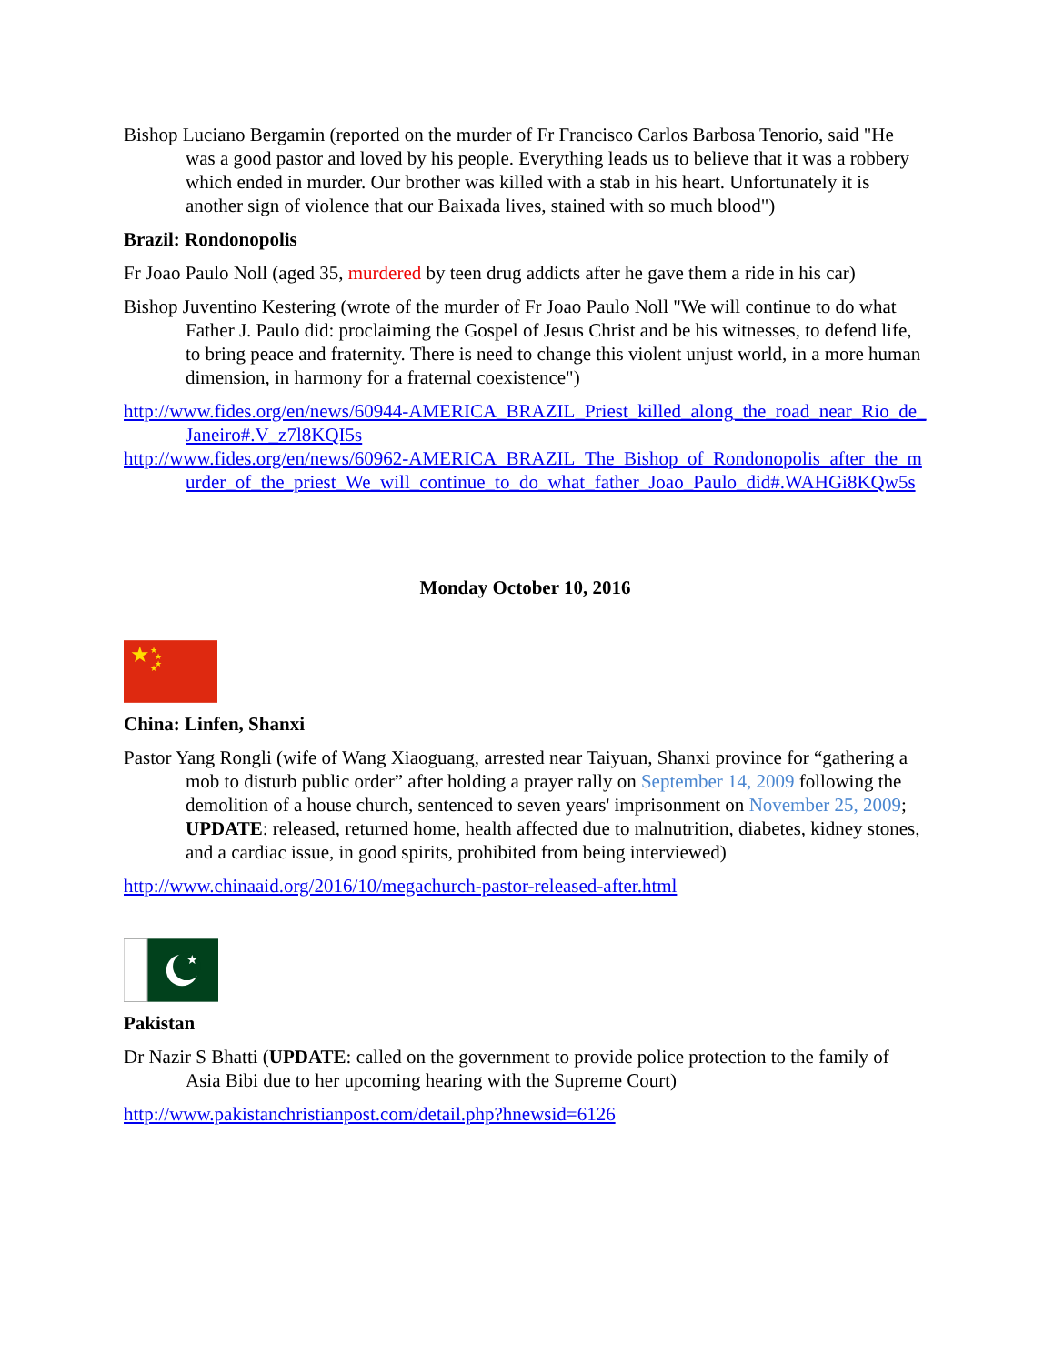Bishop Luciano Bergamin (reported on the murder of Fr Francisco Carlos Barbosa Tenorio, said "He was a good pastor and loved by his people. Everything leads us to believe that it was a robbery which ended in murder. Our brother was killed with a stab in his heart. Unfortunately it is another sign of violence that our Baixada lives, stained with so much blood")
Brazil: Rondonopolis
Fr Joao Paulo Noll (aged 35, murdered by teen drug addicts after he gave them a ride in his car)
Bishop Juventino Kestering (wrote of the murder of Fr Joao Paulo Noll "We will continue to do what Father J. Paulo did: proclaiming the Gospel of Jesus Christ and be his witnesses, to defend life, to bring peace and fraternity. There is need to change this violent unjust world, in a more human dimension, in harmony for a fraternal coexistence")
http://www.fides.org/en/news/60944-AMERICA_BRAZIL_Priest_killed_along_the_road_near_Rio_de_Janeiro#.V_z7l8KQI5s
http://www.fides.org/en/news/60962-AMERICA_BRAZIL_The_Bishop_of_Rondonopolis_after_the_murder_of_the_priest_We_will_continue_to_do_what_father_Joao_Paulo_did#.WAHGi8KQw5s
Monday October 10, 2016
★
★
★
★
★
China: Linfen, Shanxi
Pastor Yang Rongli (wife of Wang Xiaoguang, arrested near Taiyuan, Shanxi province for “gathering a mob to disturb public order” after holding a prayer rally on September 14, 2009 following the demolition of a house church, sentenced to seven years' imprisonment on November 25, 2009; UPDATE: released, returned home, health affected due to malnutrition, diabetes, kidney stones, and a cardiac issue, in good spirits, prohibited from being interviewed)
http://www.chinaaid.org/2016/10/megachurch-pastor-released-after.html
★
Pakistan
Dr Nazir S Bhatti (UPDATE: called on the government to provide police protection to the family of Asia Bibi due to her upcoming hearing with the Supreme Court)
http://www.pakistanchristianpost.com/detail.php?hnewsid=6126